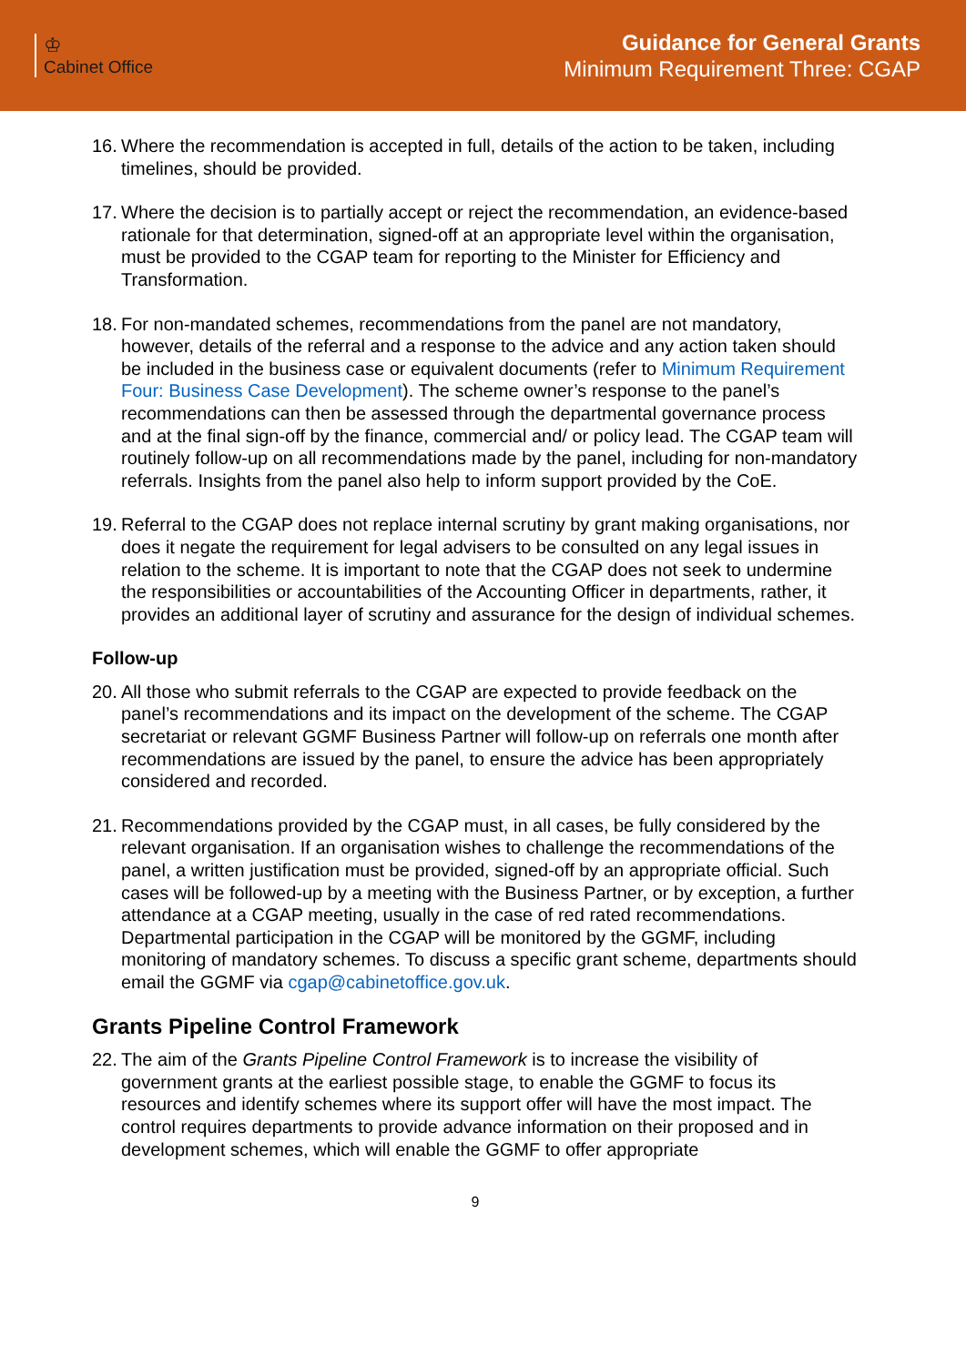♔
Cabinet Office
Guidance for General Grants
Minimum Requirement Three: CGAP
16.
Where the recommendation is accepted in full, details of the action to be taken, including timelines, should be provided.
17.
Where the decision is to partially accept or reject the recommendation, an evidence-based rationale for that determination, signed-off at an appropriate level within the organisation, must be provided to the CGAP team for reporting to the Minister for Efficiency and Transformation.
18.
For non-mandated schemes, recommendations from the panel are not mandatory, however, details of the referral and a response to the advice and any action taken should be included in the business case or equivalent documents (refer to Minimum Requirement Four: Business Case Development). The scheme owner’s response to the panel’s recommendations can then be assessed through the departmental governance process and at the final sign-off by the finance, commercial and/ or policy lead. The CGAP team will routinely follow-up on all recommendations made by the panel, including for non-mandatory referrals. Insights from the panel also help to inform support provided by the CoE.
19.
Referral to the CGAP does not replace internal scrutiny by grant making organisations, nor does it negate the requirement for legal advisers to be consulted on any legal issues in relation to the scheme. It is important to note that the CGAP does not seek to undermine the responsibilities or accountabilities of the Accounting Officer in departments, rather, it provides an additional layer of scrutiny and assurance for the design of individual schemes.
Follow-up
20.
All those who submit referrals to the CGAP are expected to provide feedback on the panel’s recommendations and its impact on the development of the scheme. The CGAP secretariat or relevant GGMF Business Partner will follow-up on referrals one month after recommendations are issued by the panel, to ensure the advice has been appropriately considered and recorded.
21.
Recommendations provided by the CGAP must, in all cases, be fully considered by the relevant organisation. If an organisation wishes to challenge the recommendations of the panel, a written justification must be provided, signed-off by an appropriate official. Such cases will be followed-up by a meeting with the Business Partner, or by exception, a further attendance at a CGAP meeting, usually in the case of red rated recommendations. Departmental participation in the CGAP will be monitored by the GGMF, including monitoring of mandatory schemes. To discuss a specific grant scheme, departments should email the GGMF via cgap@cabinetoffice.gov.uk.
Grants Pipeline Control Framework
22.
The aim of the Grants Pipeline Control Framework is to increase the visibility of government grants at the earliest possible stage, to enable the GGMF to focus its resources and identify schemes where its support offer will have the most impact. The control requires departments to provide advance information on their proposed and in development schemes, which will enable the GGMF to offer appropriate
9